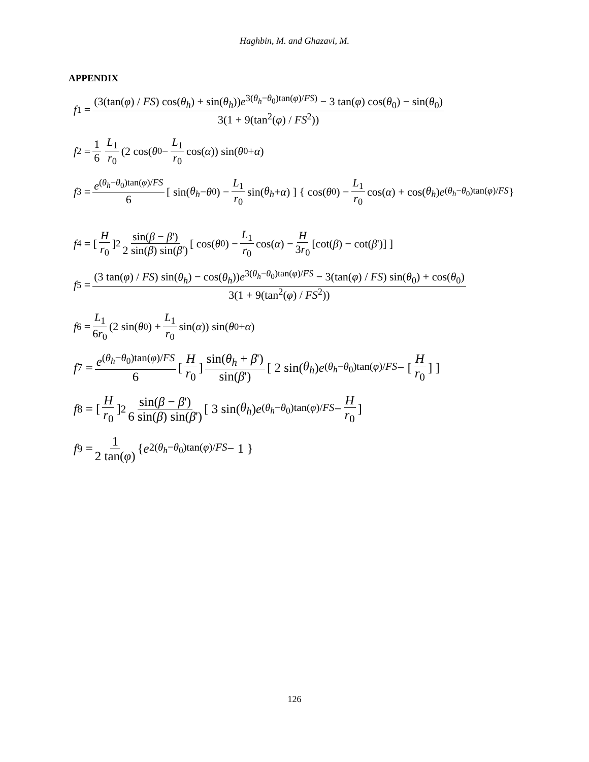Haghbin, M. and Ghazavi, M.
APPENDIX
f<sub>1</sub> = (3(tan(φ) / FS) cos(θ<sub>h</sub>) + sin(θ<sub>h</sub>))e<sup>3(θ<sub>h</sub>−θ<sub>0</sub>)tan(φ)/FS)</sup> − 3 tan(φ) cos(θ<sub>0</sub>) − sin(θ<sub>0</sub>) 3(1 + 9(tan<sup>2</sup>(φ) / FS<sup>2</sup>))
f<sub>2</sub> = 1 6 L<sub>1</sub> r<sub>0</sub> (2 cos(θ<sub>0</sub> − L<sub>1</sub> r<sub>0</sub> cos(α)) sin(θ<sub>0</sub> + α)
f<sub>3</sub> = e<sup>(θ<sub>h</sub>−θ<sub>0</sub>)tan(φ)/FS</sup> 6 [ sin(θ<sub>h</sub> − θ<sub>0</sub>) − L<sub>1</sub> r<sub>0</sub> sin(θ<sub>h</sub> + α) ] { cos(θ<sub>0</sub>) − L<sub>1</sub> r<sub>0</sub> cos(α) + cos(θ<sub>h</sub>) e<sup>(θ<sub>h</sub>−θ<sub>0</sub>)tan(φ)/FS</sup> }
f<sub>4</sub> = [H r<sub>0</sub>]<sup>2</sup> sin(β − β') 2 sin(β) sin(β') [ cos(θ<sub>0</sub>) − L<sub>1</sub> r<sub>0</sub> cos(α) − H 3r<sub>0</sub> [cot(β) − cot(β ')] ]
f<sub>5</sub> = (3 tan(φ) / FS) sin(θ<sub>h</sub>) − cos(θ<sub>h</sub>))e<sup>3(θ<sub>h</sub>−θ<sub>0</sub>)tan(φ)/FS</sup> − 3(tan(φ) / FS) sin(θ<sub>0</sub>) + cos(θ<sub>0</sub>) 3(1 + 9(tan<sup>2</sup>(φ) / FS<sup>2</sup>))
f<sub>6</sub> = L<sub>1</sub> 6r<sub>0</sub> (2 sin(θ<sub>0</sub>) + L<sub>1</sub> r<sub>0</sub> sin(α)) sin(θ<sub>0</sub> + α)
f<sub>7</sub> = e<sup>(θ<sub>h</sub>−θ<sub>0</sub>)tan(φ)/FS</sup> 6 [H r<sub>0</sub>] sin(θ<sub>h</sub> + β') sin(β') [ 2 sin(θ<sub>h</sub>) e<sup>(θ<sub>h</sub>−θ<sub>0</sub>)tan(φ)/FS</sup> − [H r<sub>0</sub>] ]
f<sub>8</sub> = [H r<sub>0</sub>]<sup>2</sup> sin(β − β') 6 sin(β) sin(β') [ 3 sin(θ<sub>h</sub>) e<sup>(θ<sub>h</sub>−θ<sub>0</sub>)tan(φ)/FS</sup> − H r<sub>0</sub>]
f<sub>9</sub> = 1 2 tan(φ) { e<sup>2(θ<sub>h</sub>−θ<sub>0</sub>)tan(φ)/FS</sup> − 1 }
126